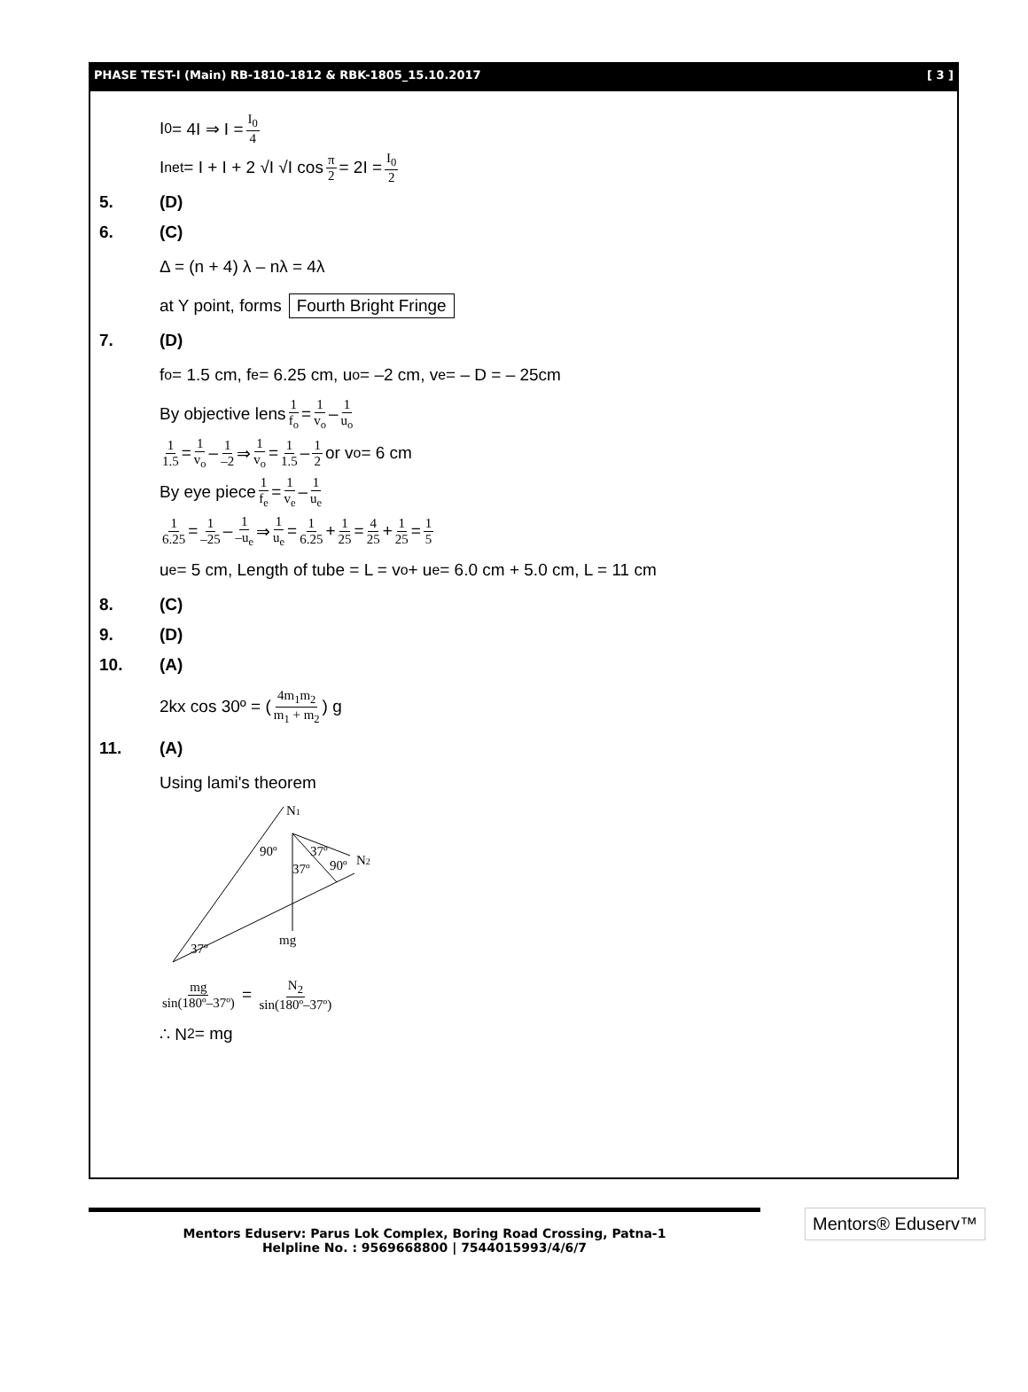PHASE TEST-I (Main) RB-1810-1812 & RBK-1805_15.10.2017 [ 3 ]
I<sub>0</sub> = 4I ⇒ I = I<sub>0</sub> 4
I<sub>net</sub> = I + I + 2 √I √I cos π 2 = 2I = I<sub>0</sub> 2
5. (D)
6. (C)
Δ = (n + 4) λ – nλ = 4λ
at Y point, forms Fourth Bright Fringe
7. (D)
f<sub>o</sub> = 1.5 cm, f<sub>e</sub> = 6.25 cm, u<sub>o</sub> = –2 cm, v<sub>e</sub> = – D = – 25cm
By objective lens 1 f<sub>o</sub> = 1 v<sub>o</sub> – 1 u<sub>o</sub>
1 1.5 = 1 v<sub>o</sub> – 1 –2 ⇒ 1 v<sub>o</sub> = 1 1.5 – 1 2 or v<sub>o</sub> = 6 cm
By eye piece 1 f<sub>e</sub> = 1 v<sub>e</sub> – 1 u<sub>e</sub>
1 6.25 = 1 –25 – 1 –u<sub>e</sub> ⇒ 1 u<sub>e</sub> = 1 6.25 + 1 25 = 4 25 + 1 25 = 1 5
u<sub>e</sub> = 5 cm, Length of tube = L = v<sub>o</sub> + u<sub>e</sub>= 6.0 cm + 5.0 cm, L = 11 cm
8. (C)
9. (D)
10. (A)
2kx cos 30º = ( 4m<sub>1</sub>m<sub>2</sub> m<sub>1</sub> + m<sub>2</sub> ) g
11. (A)
Using lami's theorem
N1
90º
37º
37º
90º
N2
mg
37º
mg sin(180º–37º) = N<sub>2</sub> sin(180º–37º)
∴ N<sub>2</sub> = mg
Mentors Eduserv: Parus Lok Complex, Boring Road Crossing, Patna-1
Helpline No. : 9569668800 | 7544015993/4/6/7
Mentors® Eduserv™